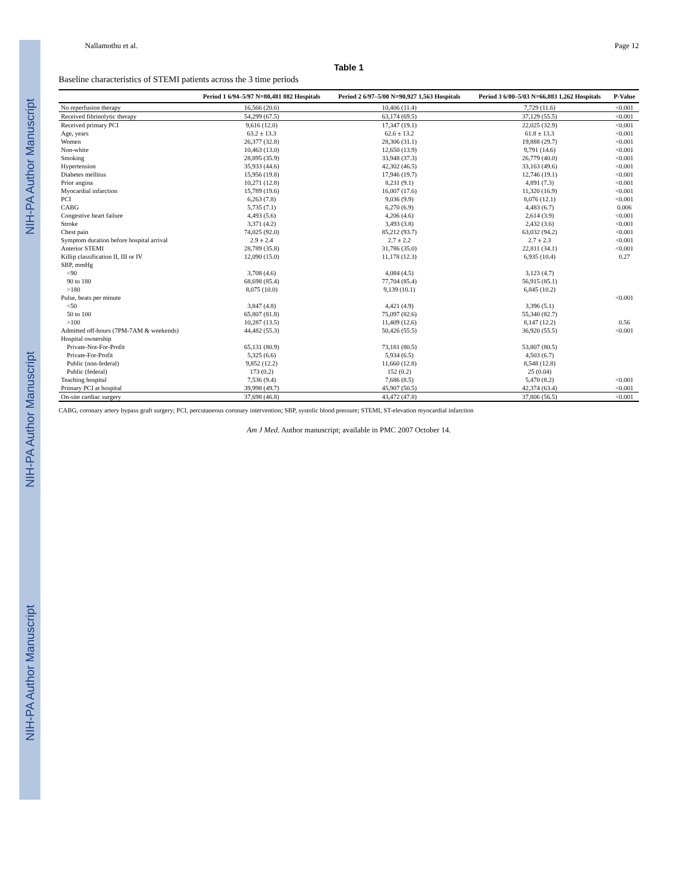NIH-PA Author Manuscript NIH-PA Author Manuscript NIH-PA Author Manuscript
Nallamothu et al. Page 12
Table 1
Baseline characteristics of STEMI patients across the 3 time periods
| | Period 1 6/94–5/97 N=80,481 882 Hospitals | Period 2 6/97–5/00 N=90,927 1,563 Hospitals | Period 3 6/00–5/03 N=66,883 1,262 Hospitals | P-Value |
| --- | --- | --- | --- | --- |
| No reperfusion therapy | 16,566 (20.6) | 10,406 (11.4) | 7,729 (11.6) | <0.001 |
| Received fibrinolytic therapy | 54,299 (67.5) | 63,174 (69.5) | 37,129 (55.5) | <0.001 |
| Received primary PCI | 9,616 (12.0) | 17,347 (19.1) | 22,025 (32.9) | <0.001 |
| Age, years | 63.2 ± 13.3 | 62.6 ± 13.2 | 61.8 ± 13.3 | <0.001 |
| Women | 26,377 (32.8) | 28,306 (31.1) | 19,888 (29.7) | <0.001 |
| Non-white | 10,463 (13.0) | 12,650 (13.9) | 9,791 (14.6) | <0.001 |
| Smoking | 28,895 (35.9) | 33,948 (37.3) | 26,779 (40.0) | <0.001 |
| Hypertension | 35,933 (44.6) | 42,302 (46.5) | 33,163 (49.6) | <0.001 |
| Diabetes mellitus | 15,956 (19.8) | 17,946 (19.7) | 12,746 (19.1) | <0.001 |
| Prior angina | 10,271 (12.8) | 8,231 (9.1) | 4,891 (7.3) | <0.001 |
| Myocardial infarction | 15,789 (19.6) | 16,007 (17.6) | 11,320 (16.9) | <0.001 |
| PCI | 6,263 (7.8) | 9,036 (9.9) | 8,076 (12.1) | <0.001 |
| CABG | 5,735 (7.1) | 6,270 (6.9) | 4,483 (6.7) | 0.006 |
| Congestive heart failure | 4,493 (5.6) | 4,206 (4.6) | 2,614 (3.9) | <0.001 |
| Stroke | 3,371 (4.2) | 3,493 (3.8) | 2,432 (3.6) | <0.001 |
| Chest pain | 74,025 (92.0) | 85,212 (93.7) | 63,032 (94.2) | <0.001 |
| Symptom duration before hospital arrival | 2.9 ± 2.4 | 2.7 ± 2.2 | 2.7 ± 2.3 | <0.001 |
| Anterior STEMI | 28,789 (35.8) | 31,786 (35.0) | 22,811 (34.1) | <0.001 |
| Killip classification II, III or IV | 12,090 (15.0) | 11,178 (12.3) | 6,935 (10.4) | 0.27 |
| SBP, mmHg | | | | |
| <90 | 3,708 (4.6) | 4,084 (4.5) | 3,123 (4.7) | |
| 90 to 180 | 68,698 (85.4) | 77,704 (85.4) | 56,915 (85.1) | |
| >180 | 8,075 (10.0) | 9,139 (10.1) | 6,845 (10.2) | |
| Pulse, beats per minute | | | | <0.001 |
| <50 | 3,847 (4.8) | 4,421 (4.9) | 3,396 (5.1) | |
| 50 to 100 | 65,807 (81.8) | 75,097 (82.6) | 55,340 (82.7) | |
| >100 | 10,287 (13.5) | 11,409 (12.6) | 8,147 (12.2) | 0.56 |
| Admitted off-hours (7PM-7AM & weekends) | 44,482 (55.3) | 50,426 (55.5) | 36,920 (55.5) | <0.001 |
| Hospital ownership | | | | |
| Private-Not-For-Profit | 65,131 (80.9) | 73,181 (80.5) | 53,807 (80.5) | |
| Private-For-Profit | 5,325 (6.6) | 5,934 (6.5) | 4,503 (6.7) | |
| Public (non-federal) | 9,852 (12.2) | 11,660 (12.8) | 8,548 (12.8) | |
| Public (federal) | 173 (0.2) | 152 (0.2) | 25 (0.04) | |
| Teaching hospital | 7,536 (9.4) | 7,686 (8.5) | 5,470 (8.2) | <0.001 |
| Primary PCI at hospital | 39,998 (49.7) | 45,907 (50.5) | 42,374 (63.4) | <0.001 |
| On-site cardiac surgery | 37,698 (46.8) | 43,472 (47.8) | 37,806 (56.5) | <0.001 |
CABG, coronary artery bypass graft surgery; PCI, percutaneous coronary intervention; SBP, systolic blood pressure; STEMI, ST-elevation myocardial infarction
Am J Med. Author manuscript; available in PMC 2007 October 14.